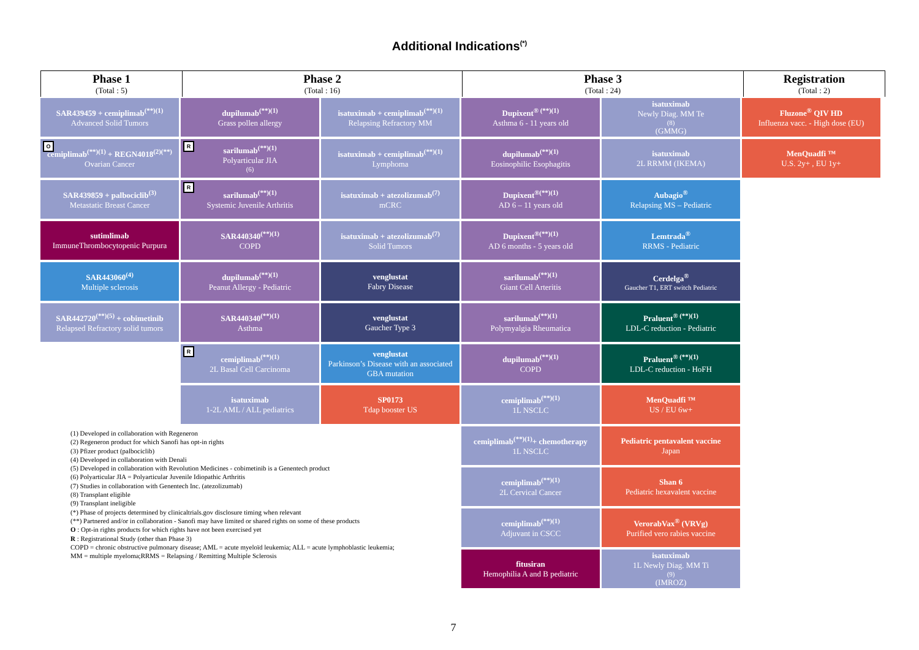Additional Indications<sup>(*)</sup>
| Phase 1 (Total : 5) | Phase 2 (Total : 16) | Phase 3 (Total : 24) | Registration (Total : 2) |
SAR439459 + cemiplimab<sup>(**)(1)</sup>
Advanced Solid Tumors
O cemiplimab<sup>(**)(1)</sup> + REGN4018<sup>(2)(**)</sup>
Ovarian Cancer
SAR439859 + palbociclib<sup>(3)</sup>
Metastatic Breast Cancer
sutimlimab
ImmuneThrombocytopenic Purpura
SAR443060<sup>(4)</sup>
Multiple sclerosis
SAR442720<sup>(**)(5)</sup> + cobimetinib
Relapsed Refractory solid tumors
dupilumab<sup>(**)(1)</sup>
Grass pollen allergy
R sarilumab<sup>(**)(1)</sup>
Polyarticular JIA<sup>(6)</sup>
R sarilumab<sup>(**)(1)</sup>
Systemic Juvenile Arthritis
SAR440340<sup>(**)(1)</sup>
COPD
dupilumab<sup>(**)(1)</sup>
Peanut Allergy - Pediatric
SAR440340<sup>(**)(1)</sup>
Asthma
R cemiplimab<sup>(**)(1)</sup>
2L Basal Cell Carcinoma
isatuximab
1-2L AML / ALL pediatrics
isatuximab + cemiplimab<sup>(**)(1)</sup>
Relapsing Refractory MM
isatuximab + cemiplimab<sup>(**)(1)</sup>
Lymphoma
isatuximab + atezolizumab<sup>(7)</sup>
mCRC
isatuximab + atezolizumab<sup>(7)</sup>
Solid Tumors
venglustat
Fabry Disease
venglustat
Gaucher Type 3
venglustat
Parkinson’s Disease with an associated GBA mutation
SP0173
Tdap booster US
Dupixent<sup>® (**)(1)</sup>
Asthma 6 - 11 years old
dupilumab<sup>(**)(1)</sup>
Eosinophilic Esophagitis
Dupixent<sup>®(**)(1)</sup>
AD 6 – 11 years old
Dupixent<sup>®(**)(1)</sup>
AD 6 months - 5 years old
sarilumab<sup>(**)(1)</sup>
Giant Cell Arteritis
sarilumab<sup>(**)(1)</sup>
Polymyalgia Rheumatica
dupilumab<sup>(**)(1)</sup>
COPD
cemiplimab<sup>(**)(1)</sup>
1L NSCLC
cemiplimab<sup>(**)(1)</sup>+ chemotherapy
1L NSCLC
cemiplimab<sup>(**)(1)</sup>
2L Cervical Cancer
cemiplimab<sup>(**)(1)</sup>
Adjuvant in CSCC
fitusiran
Hemophilia A and B pediatric
isatuximab
Newly Diag. MM Te<sup>(8)</sup> (GMMG)
isatuximab
2L RRMM (IKEMA)
Aubagio<sup>®</sup>
Relapsing MS – Pediatric
Lemtrada<sup>®</sup>
RRMS - Pediatric
Cerdelga<sup>®</sup>
Gaucher T1, ERT switch Pediatric
Praluent<sup>® (**)(1)</sup>
LDL-C reduction - Pediatric
Praluent<sup>® (**)(1)</sup>
LDL-C reduction - HoFH
MenQuadfi ™
US / EU 6w+
Pediatric pentavalent vaccine
Japan
Shan 6
Pediatric hexavalent vaccine
VerorabVax<sup>®</sup> (VRVg)
Purified vero rabies vaccine
isatuximab
1L Newly Diag. MM Ti<sup>(9)</sup> (IMROZ)
Fluzone<sup>®</sup> QIV HD
Influenza vacc. - High dose (EU)
MenQuadfi ™
U.S. 2y+ , EU 1y+
(1) Developed in collaboration with Regeneron
(2) Regeneron product for which Sanofi has opt-in rights
(3) Pfizer product (palbociclib)
(4) Developed in collaboration with Denali
(5) Developed in collaboration with Revolution Medicines - cobimetinib is a Genentech product
(6) Polyarticular JIA = Polyarticular Juvenile Idiopathic Arthritis
(7) Studies in collaboration with Genentech Inc. (atezolizumab)
(8) Transplant eligible
(9) Transplant ineligible
(*) Phase of projects determined by clinicaltrials.gov disclosure timing when relevant
(**) Partnered and/or in collaboration - Sanofi may have limited or shared rights on some of these products
O : Opt-in rights products for which rights have not been exercised yet
R : Registrational Study (other than Phase 3)
COPD = chronic obstructive pulmonary disease; AML = acute myeloïd leukemia; ALL = acute lymphoblastic leukemia;
MM = multiple myeloma;RRMS = Relapsing / Remitting Multiple Sclerosis
7